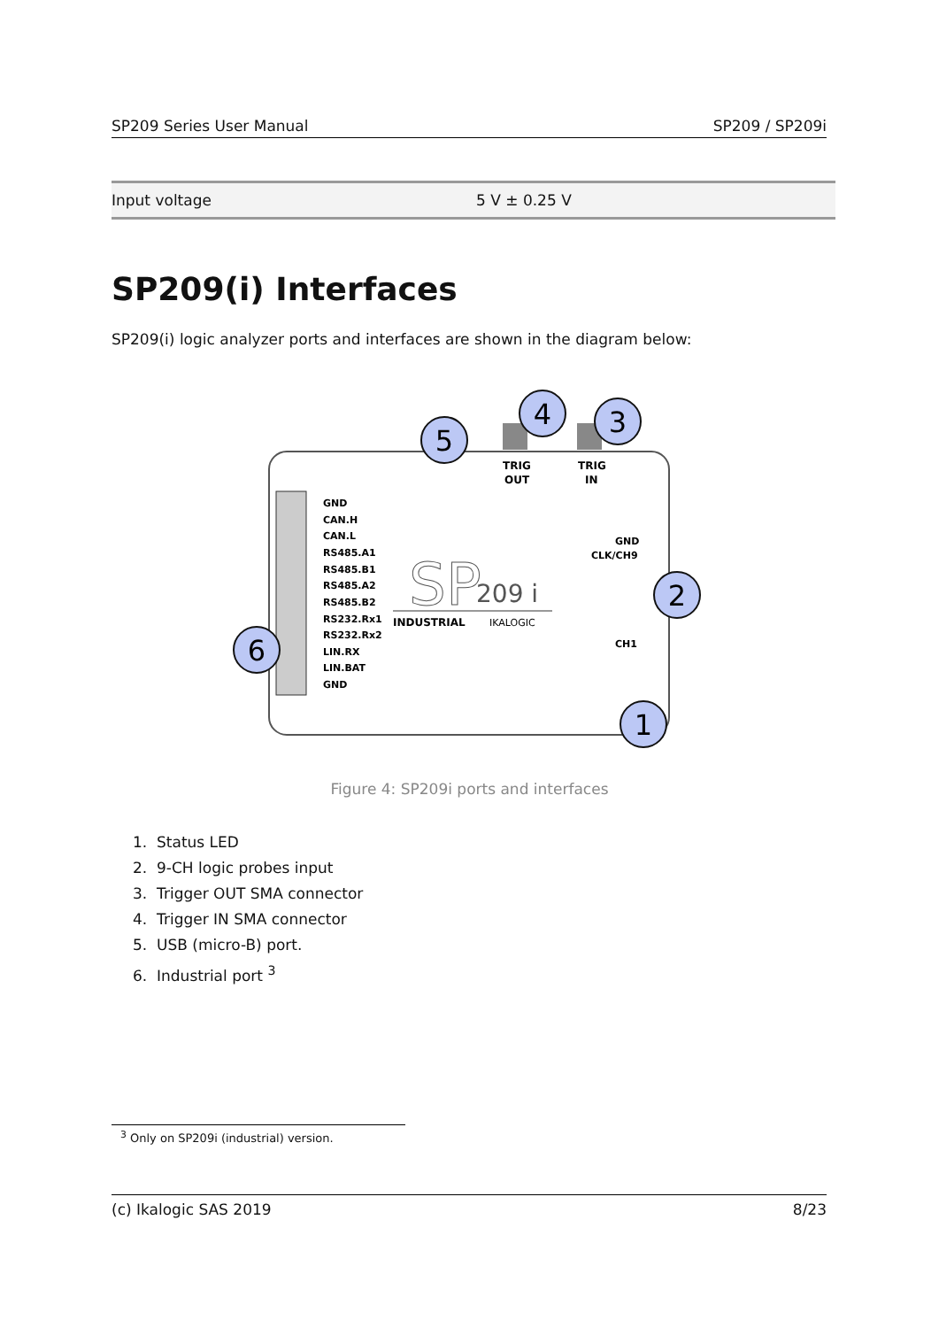SP209 Series User Manual SP209 / SP209i
| Input voltage | 5 V ± 0.25 V |
SP209(i) Interfaces
SP209(i) logic analyzer ports and interfaces are shown in the diagram below:
TRIG
OUT
TRIG
IN
GND
CAN.H
CAN.L
RS485.A1
RS485.B1
RS485.A2
RS485.B2
RS232.Rx1
RS232.Rx2
LIN.RX
LIN.BAT
GND
GND
CLK/CH9
CH1
SP
209 i
INDUSTRIAL
IKALOGIC
5
4
3
2
6
1
Figure 4: SP209i ports and interfaces
1. Status LED
2. 9-CH logic probes input
3. Trigger OUT SMA connector
4. Trigger IN SMA connector
5. USB (micro-B) port.
6. Industrial port <sup>3</sup>
<sup>3</sup> Only on SP209i (industrial) version.
(c) Ikalogic SAS 2019 8/23